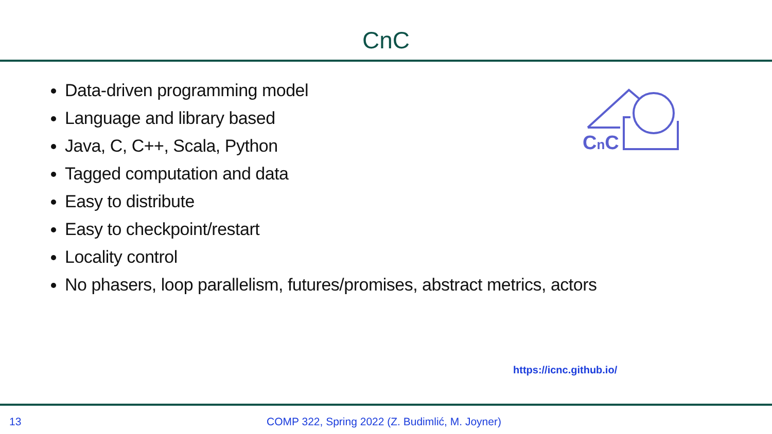CnC
Data-driven programming model
Language and library based
Java, C, C++, Scala, Python
Tagged computation and data
Easy to distribute
Easy to checkpoint/restart
Locality control
No phasers, loop parallelism, futures/promises, abstract metrics, actors
CnC
https://icnc.github.io/
13 COMP 322, Spring 2022 (Z. Budimlić, M. Joyner)